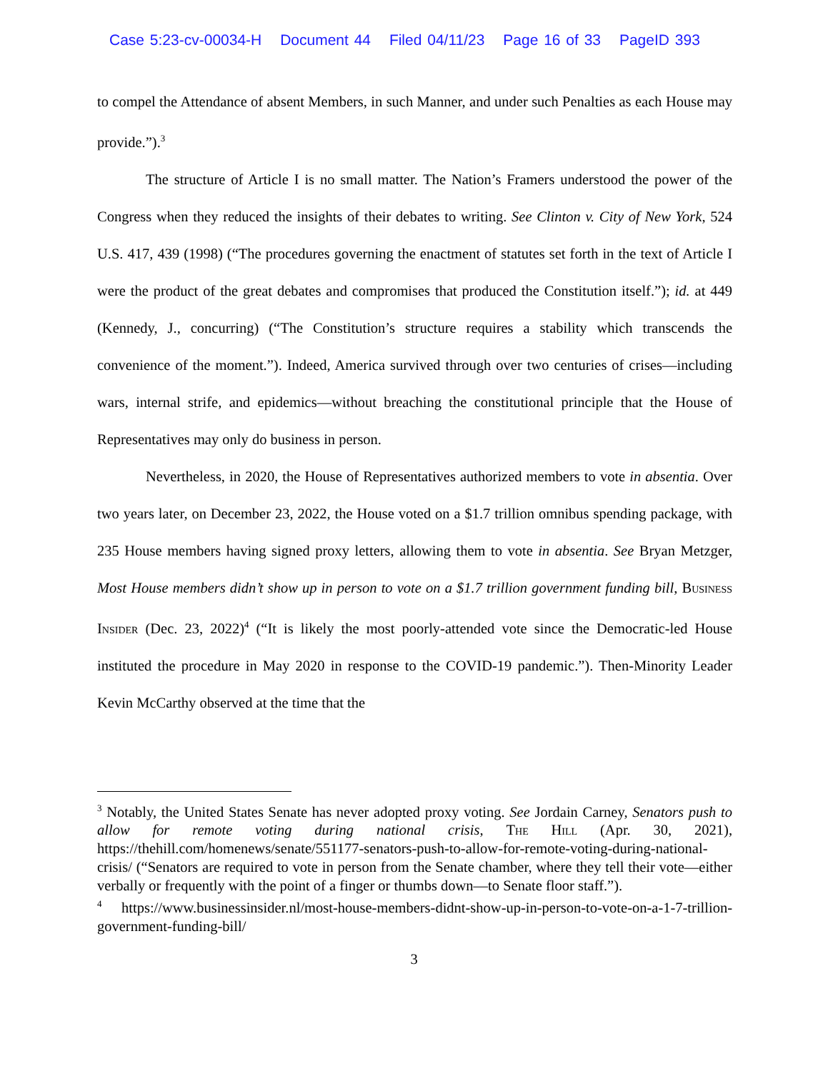Case 5:23-cv-00034-H Document 44 Filed 04/11/23 Page 16 of 33 PageID 393
to compel the Attendance of absent Members, in such Manner, and under such Penalties as each House may provide.”).<sup>3</sup>
The structure of Article I is no small matter. The Nation’s Framers understood the power of the Congress when they reduced the insights of their debates to writing. See Clinton v. City of New York, 524 U.S. 417, 439 (1998) (“The procedures governing the enactment of statutes set forth in the text of Article I were the product of the great debates and compromises that produced the Constitution itself.”); id. at 449 (Kennedy, J., concurring) (“The Constitution’s structure requires a stability which transcends the convenience of the moment.”). Indeed, America survived through over two centuries of crises—including wars, internal strife, and epidemics—without breaching the constitutional principle that the House of Representatives may only do business in person.
Nevertheless, in 2020, the House of Representatives authorized members to vote in absentia. Over two years later, on December 23, 2022, the House voted on a $1.7 trillion omnibus spending package, with 235 House members having signed proxy letters, allowing them to vote in absentia. See Bryan Metzger, Most House members didn’t show up in person to vote on a $1.7 trillion government funding bill, Business Insider (Dec. 23, 2022)<sup>4</sup> (“It is likely the most poorly-attended vote since the Democratic-led House instituted the procedure in May 2020 in response to the COVID-19 pandemic.”). Then-Minority Leader Kevin McCarthy observed at the time that the
<sup>3</sup> Notably, the United States Senate has never adopted proxy voting. See Jordain Carney, Senators push to allow for remote voting during national crisis, The Hill (Apr. 30, 2021), https://thehill.com/homenews/senate/551177-senators-push-to-allow-for-remote-voting-during-national-crisis/ (“Senators are required to vote in person from the Senate chamber, where they tell their vote—either verbally or frequently with the point of a finger or thumbs down—to Senate floor staff.”).
<sup>4</sup> https://www.businessinsider.nl/most-house-members-didnt-show-up-in-person-to-vote-on-a-1-7-trillion-government-funding-bill/
3